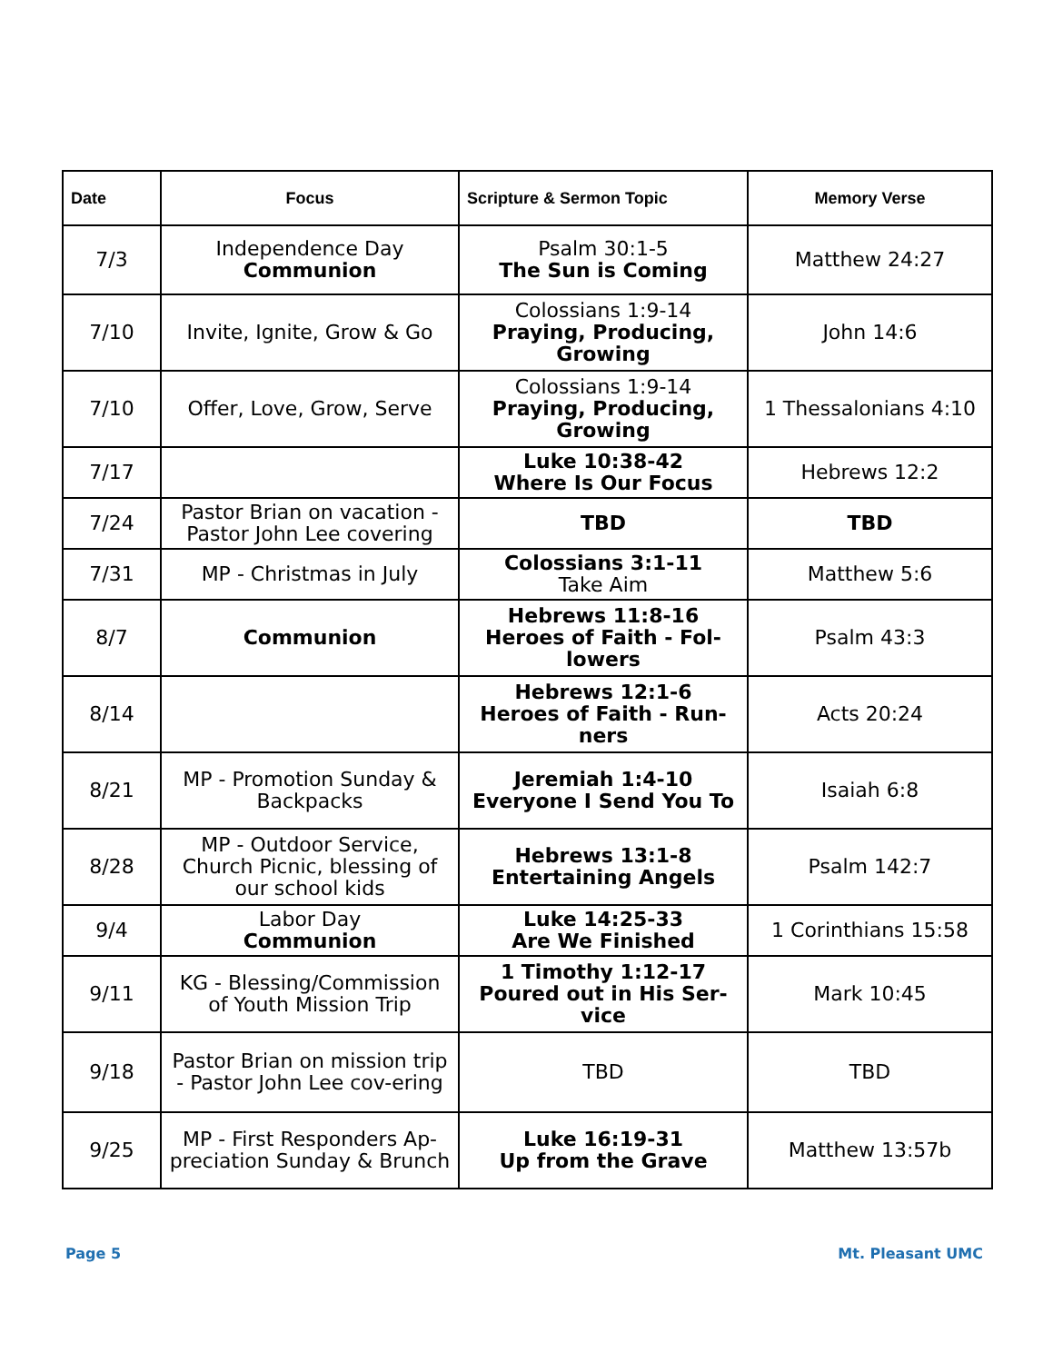| Date | Focus | Scripture & Sermon Topic | Memory Verse |
| --- | --- | --- | --- |
| 7/3 | Independence Day Communion | Psalm 30:1-5 The Sun is Coming | Matthew 24:27 |
| 7/10 | Invite, Ignite, Grow & Go | Colossians 1:9-14 Praying, Producing, Growing | John 14:6 |
| 7/10 | Offer, Love, Grow, Serve | Colossians 1:9-14 Praying, Producing, Growing | 1 Thessalonians 4:10 |
| 7/17 | | Luke 10:38-42 Where Is Our Focus | Hebrews 12:2 |
| 7/24 | Pastor Brian on vacation - Pastor John Lee covering | TBD | TBD |
| 7/31 | MP - Christmas in July | Colossians 3:1-11 Take Aim | Matthew 5:6 |
| 8/7 | Communion | Hebrews 11:8-16 Heroes of Faith - Fol-lowers | Psalm 43:3 |
| 8/14 | | Hebrews 12:1-6 Heroes of Faith - Run-ners | Acts 20:24 |
| 8/21 | MP - Promotion Sunday & Backpacks | Jeremiah 1:4-10 Everyone I Send You To | Isaiah 6:8 |
| 8/28 | MP - Outdoor Service, Church Picnic, blessing of our school kids | Hebrews 13:1-8 Entertaining Angels | Psalm 142:7 |
| 9/4 | Labor Day Communion | Luke 14:25-33 Are We Finished | 1 Corinthians 15:58 |
| 9/11 | KG - Blessing/Commission of Youth Mission Trip | 1 Timothy 1:12-17 Poured out in His Ser-vice | Mark 10:45 |
| 9/18 | Pastor Brian on mission trip - Pastor John Lee cov-ering | TBD | TBD |
| 9/25 | MP - First Responders Ap-preciation Sunday & Brunch | Luke 16:19-31 Up from the Grave | Matthew 13:57b |
Page 5 Mt. Pleasant UMC